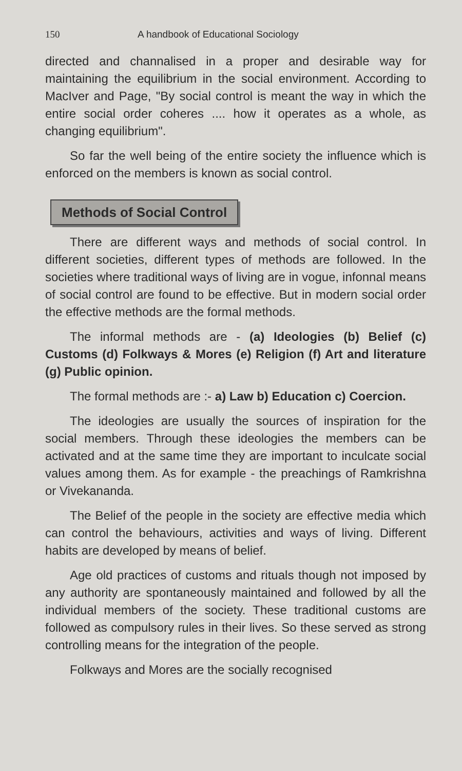150 A handbook of Educational Sociology
directed and channalised in a proper and desirable way for maintaining the equilibrium in the social environment. According to MacIver and Page, "By social control is meant the way in which the entire social order coheres .... how it operates as a whole, as changing equilibrium".
So far the well being of the entire society the influence which is enforced on the members is known as social control.
Methods of Social Control
There are different ways and methods of social control. In different societies, different types of methods are followed. In the societies where traditional ways of living are in vogue, infonnal means of social control are found to be effective. But in modern social order the effective methods are the formal methods.
The informal methods are - (a) Ideologies (b) Belief (c) Customs (d) Folkways & Mores (e) Religion (f) Art and literature (g) Public opinion.
The formal methods are :- a) Law b) Education c) Coercion.
The ideologies are usually the sources of inspiration for the social members. Through these ideologies the members can be activated and at the same time they are important to inculcate social values among them. As for example - the preachings of Ramkrishna or Vivekananda.
The Belief of the people in the society are effective media which can control the behaviours, activities and ways of living. Different habits are developed by means of belief.
Age old practices of customs and rituals though not imposed by any authority are spontaneously maintained and followed by all the individual members of the society. These traditional customs are followed as compulsory rules in their lives. So these served as strong controlling means for the integration of the people.
Folkways and Mores are the socially recognised